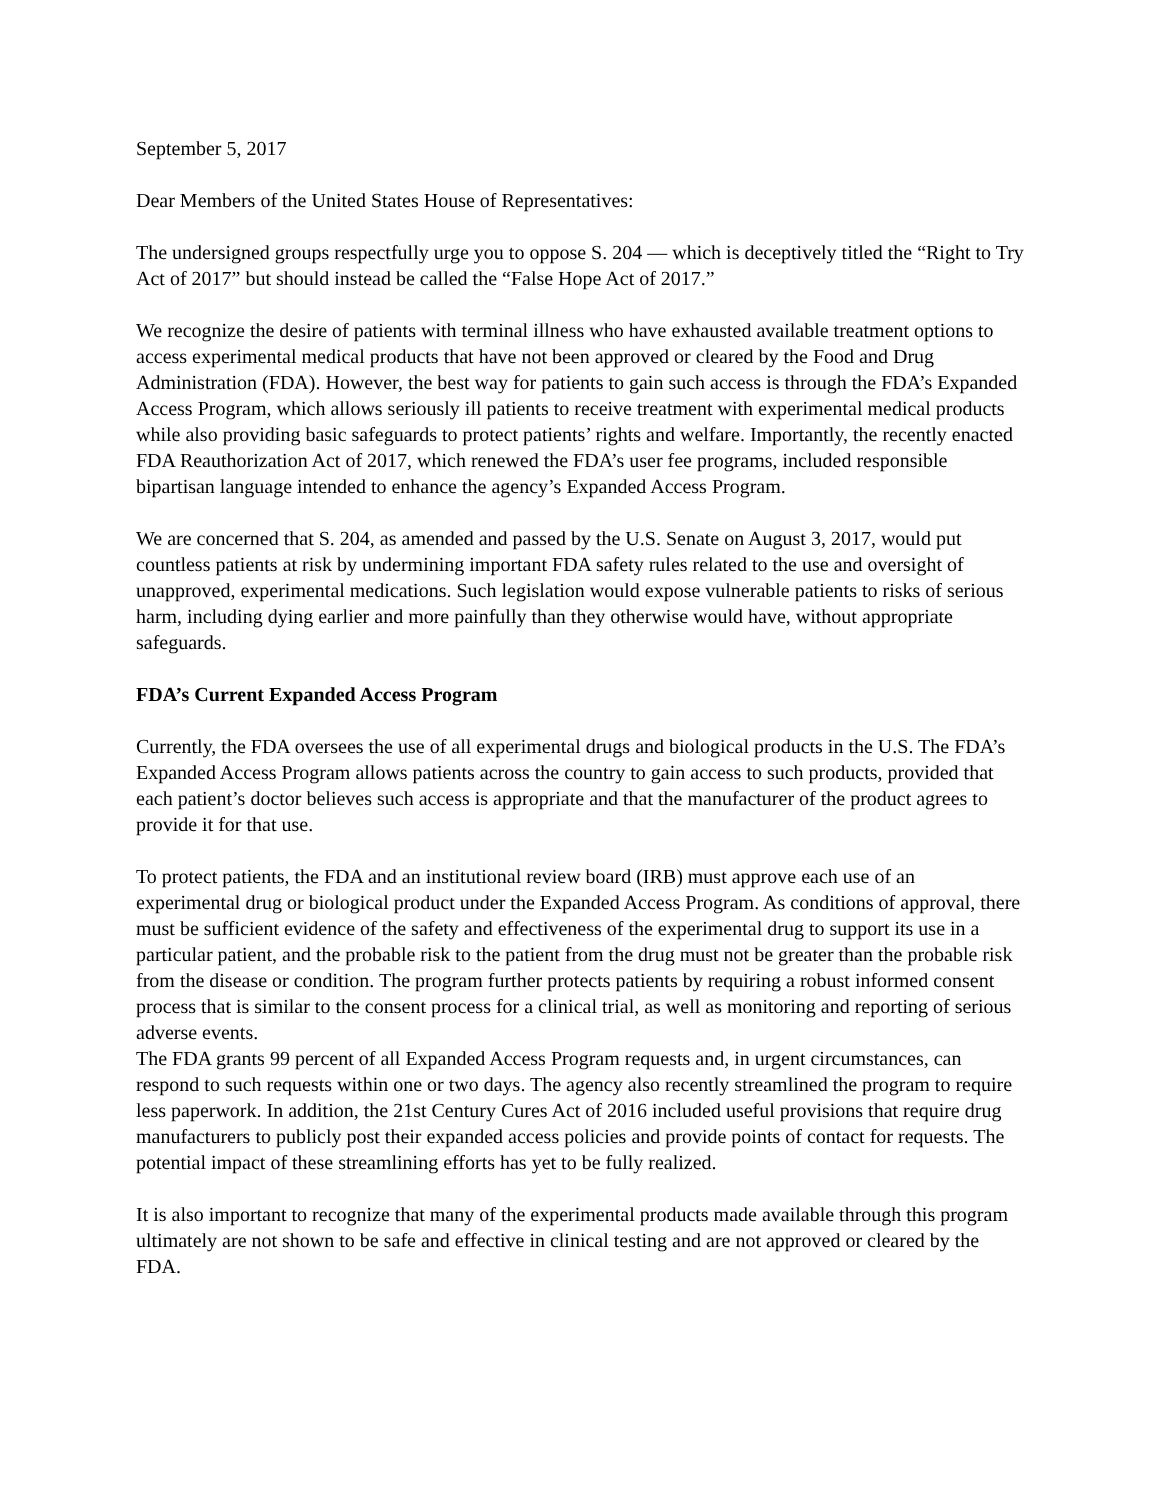September 5, 2017
Dear Members of the United States House of Representatives:
The undersigned groups respectfully urge you to oppose S. 204 — which is deceptively titled the “Right to Try Act of 2017” but should instead be called the “False Hope Act of 2017.”
We recognize the desire of patients with terminal illness who have exhausted available treatment options to access experimental medical products that have not been approved or cleared by the Food and Drug Administration (FDA). However, the best way for patients to gain such access is through the FDA’s Expanded Access Program, which allows seriously ill patients to receive treatment with experimental medical products while also providing basic safeguards to protect patients’ rights and welfare. Importantly, the recently enacted FDA Reauthorization Act of 2017, which renewed the FDA’s user fee programs, included responsible bipartisan language intended to enhance the agency’s Expanded Access Program.
We are concerned that S. 204, as amended and passed by the U.S. Senate on August 3, 2017, would put countless patients at risk by undermining important FDA safety rules related to the use and oversight of unapproved, experimental medications. Such legislation would expose vulnerable patients to risks of serious harm, including dying earlier and more painfully than they otherwise would have, without appropriate safeguards.
FDA’s Current Expanded Access Program
Currently, the FDA oversees the use of all experimental drugs and biological products in the U.S. The FDA’s Expanded Access Program allows patients across the country to gain access to such products, provided that each patient’s doctor believes such access is appropriate and that the manufacturer of the product agrees to provide it for that use.
To protect patients, the FDA and an institutional review board (IRB) must approve each use of an experimental drug or biological product under the Expanded Access Program. As conditions of approval, there must be sufficient evidence of the safety and effectiveness of the experimental drug to support its use in a particular patient, and the probable risk to the patient from the drug must not be greater than the probable risk from the disease or condition. The program further protects patients by requiring a robust informed consent process that is similar to the consent process for a clinical trial, as well as monitoring and reporting of serious adverse events.
The FDA grants 99 percent of all Expanded Access Program requests and, in urgent circumstances, can respond to such requests within one or two days. The agency also recently streamlined the program to require less paperwork. In addition, the 21st Century Cures Act of 2016 included useful provisions that require drug manufacturers to publicly post their expanded access policies and provide points of contact for requests. The potential impact of these streamlining efforts has yet to be fully realized.
It is also important to recognize that many of the experimental products made available through this program ultimately are not shown to be safe and effective in clinical testing and are not approved or cleared by the FDA.